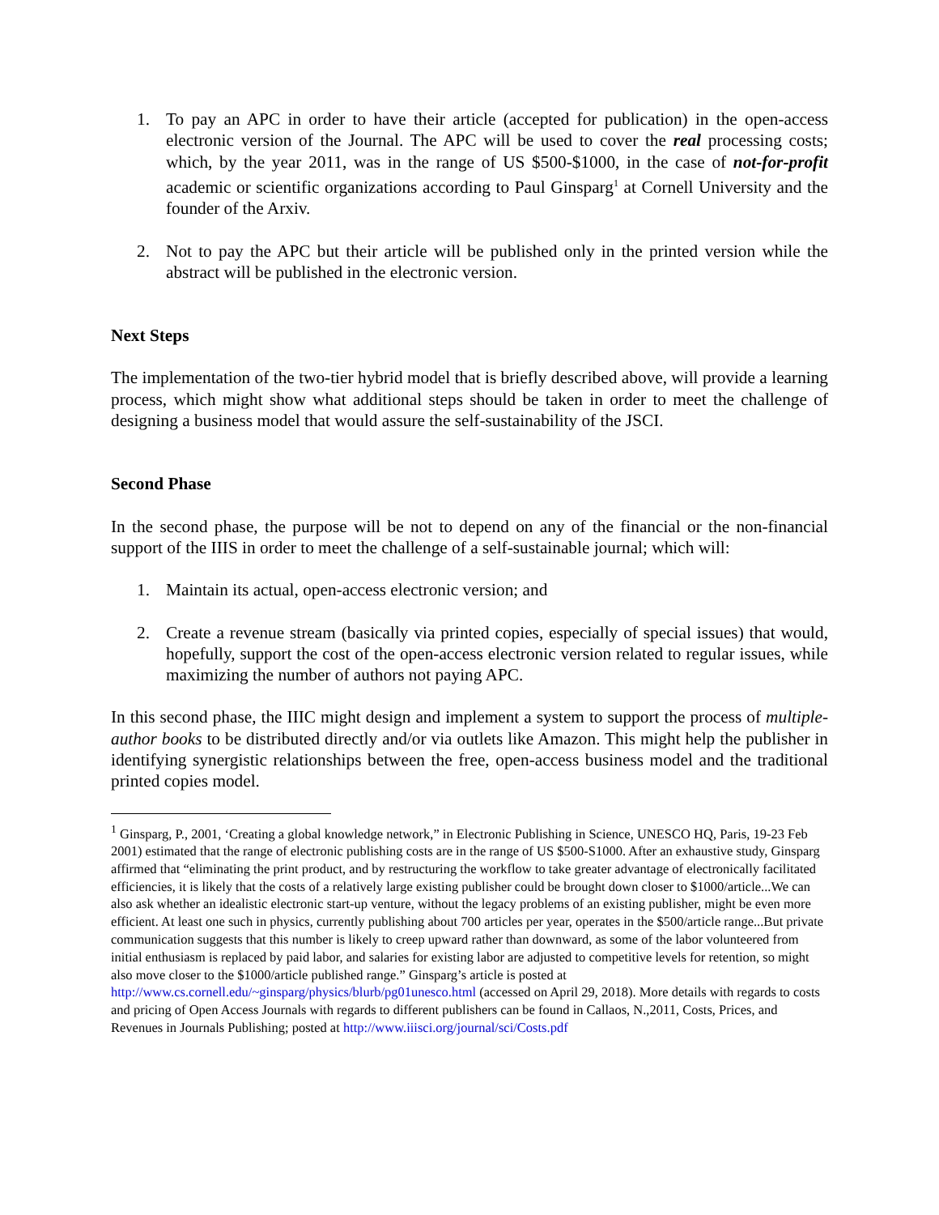1. To pay an APC in order to have their article (accepted for publication) in the open-access electronic version of the Journal. The APC will be used to cover the real processing costs; which, by the year 2011, was in the range of US $500-$1000, in the case of not-for-profit academic or scientific organizations according to Paul Ginsparg<sup>1</sup> at Cornell University and the founder of the Arxiv.
2. Not to pay the APC but their article will be published only in the printed version while the abstract will be published in the electronic version.
Next Steps
The implementation of the two-tier hybrid model that is briefly described above, will provide a learning process, which might show what additional steps should be taken in order to meet the challenge of designing a business model that would assure the self-sustainability of the JSCI.
Second Phase
In the second phase, the purpose will be not to depend on any of the financial or the non-financial support of the IIIS in order to meet the challenge of a self-sustainable journal; which will:
1. Maintain its actual, open-access electronic version; and
2. Create a revenue stream (basically via printed copies, especially of special issues) that would, hopefully, support the cost of the open-access electronic version related to regular issues, while maximizing the number of authors not paying APC.
In this second phase, the IIIC might design and implement a system to support the process of multiple-author books to be distributed directly and/or via outlets like Amazon. This might help the publisher in identifying synergistic relationships between the free, open-access business model and the traditional printed copies model.
<sup>1</sup> Ginsparg, P., 2001, ‘Creating a global knowledge network,” in Electronic Publishing in Science, UNESCO HQ, Paris, 19-23 Feb 2001) estimated that the range of electronic publishing costs are in the range of US $500-S1000. After an exhaustive study, Ginsparg affirmed that “eliminating the print product, and by restructuring the workflow to take greater advantage of electronically facilitated efficiencies, it is likely that the costs of a relatively large existing publisher could be brought down closer to $1000/article...We can also ask whether an idealistic electronic start-up venture, without the legacy problems of an existing publisher, might be even more efficient. At least one such in physics, currently publishing about 700 articles per year, operates in the $500/article range...But private communication suggests that this number is likely to creep upward rather than downward, as some of the labor volunteered from initial enthusiasm is replaced by paid labor, and salaries for existing labor are adjusted to competitive levels for retention, so might also move closer to the $1000/article published range.” Ginsparg’s article is posted at http://www.cs.cornell.edu/~ginsparg/physics/blurb/pg01unesco.html (accessed on April 29, 2018). More details with regards to costs and pricing of Open Access Journals with regards to different publishers can be found in Callaos, N.,2011, Costs, Prices, and Revenues in Journals Publishing; posted at http://www.iiisci.org/journal/sci/Costs.pdf